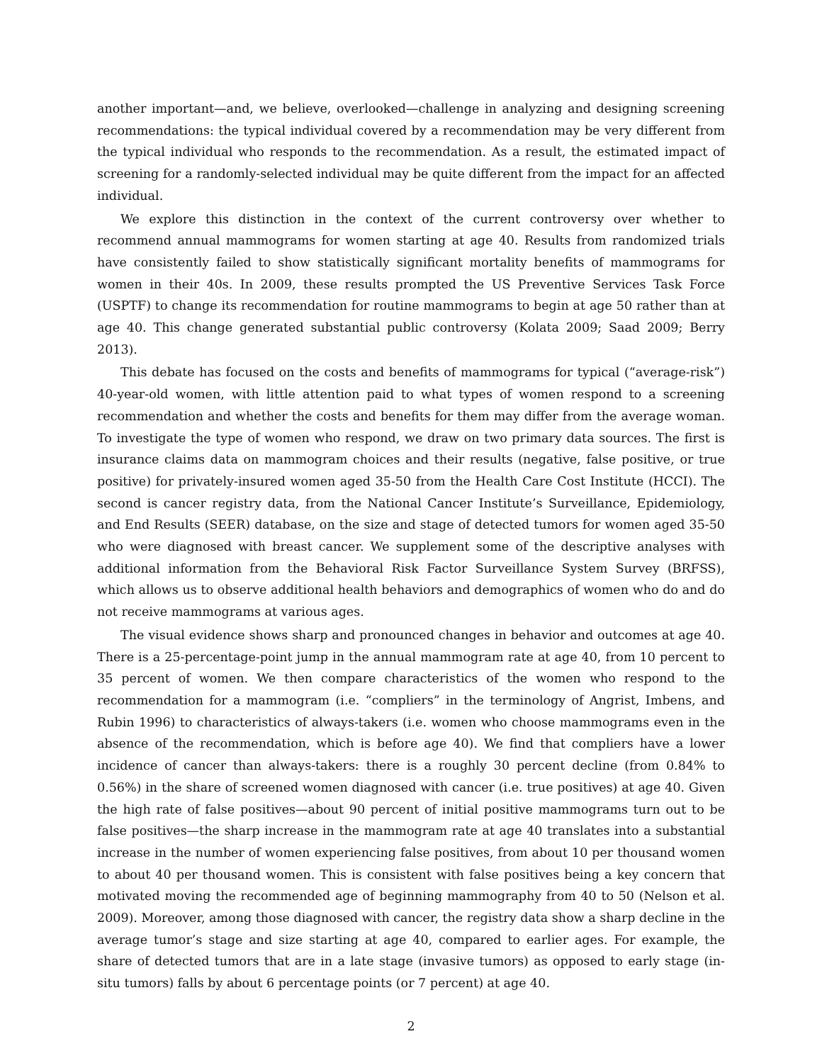another important—and, we believe, overlooked—challenge in analyzing and designing screening recommendations: the typical individual covered by a recommendation may be very different from the typical individual who responds to the recommendation. As a result, the estimated impact of screening for a randomly-selected individual may be quite different from the impact for an affected individual.
We explore this distinction in the context of the current controversy over whether to recommend annual mammograms for women starting at age 40. Results from randomized trials have consistently failed to show statistically significant mortality benefits of mammograms for women in their 40s. In 2009, these results prompted the US Preventive Services Task Force (USPTF) to change its recommendation for routine mammograms to begin at age 50 rather than at age 40. This change generated substantial public controversy (Kolata 2009; Saad 2009; Berry 2013).
This debate has focused on the costs and benefits of mammograms for typical (“average-risk”) 40-year-old women, with little attention paid to what types of women respond to a screening recommendation and whether the costs and benefits for them may differ from the average woman. To investigate the type of women who respond, we draw on two primary data sources. The first is insurance claims data on mammogram choices and their results (negative, false positive, or true positive) for privately-insured women aged 35-50 from the Health Care Cost Institute (HCCI). The second is cancer registry data, from the National Cancer Institute’s Surveillance, Epidemiology, and End Results (SEER) database, on the size and stage of detected tumors for women aged 35-50 who were diagnosed with breast cancer. We supplement some of the descriptive analyses with additional information from the Behavioral Risk Factor Surveillance System Survey (BRFSS), which allows us to observe additional health behaviors and demographics of women who do and do not receive mammograms at various ages.
The visual evidence shows sharp and pronounced changes in behavior and outcomes at age 40. There is a 25-percentage-point jump in the annual mammogram rate at age 40, from 10 percent to 35 percent of women. We then compare characteristics of the women who respond to the recommendation for a mammogram (i.e. “compliers” in the terminology of Angrist, Imbens, and Rubin 1996) to characteristics of always-takers (i.e. women who choose mammograms even in the absence of the recommendation, which is before age 40). We find that compliers have a lower incidence of cancer than always-takers: there is a roughly 30 percent decline (from 0.84% to 0.56%) in the share of screened women diagnosed with cancer (i.e. true positives) at age 40. Given the high rate of false positives—about 90 percent of initial positive mammograms turn out to be false positives—the sharp increase in the mammogram rate at age 40 translates into a substantial increase in the number of women experiencing false positives, from about 10 per thousand women to about 40 per thousand women. This is consistent with false positives being a key concern that motivated moving the recommended age of beginning mammography from 40 to 50 (Nelson et al. 2009). Moreover, among those diagnosed with cancer, the registry data show a sharp decline in the average tumor’s stage and size starting at age 40, compared to earlier ages. For example, the share of detected tumors that are in a late stage (invasive tumors) as opposed to early stage (in-situ tumors) falls by about 6 percentage points (or 7 percent) at age 40.
2